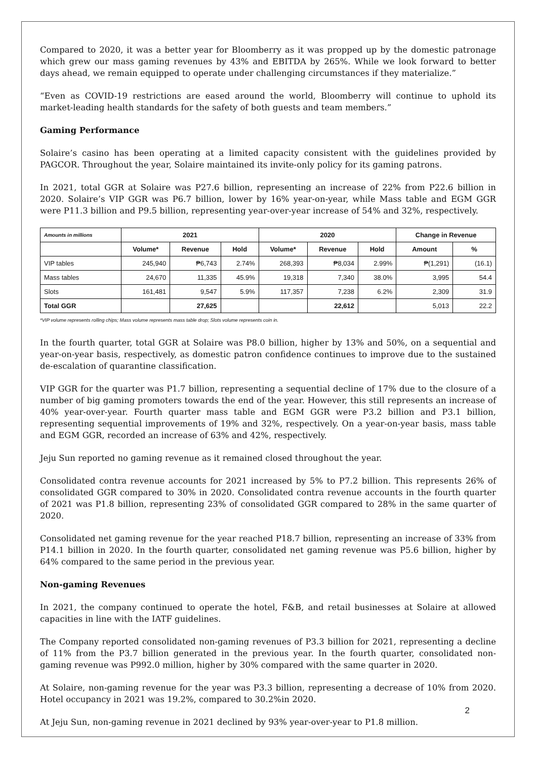Compared to 2020, it was a better year for Bloomberry as it was propped up by the domestic patronage which grew our mass gaming revenues by 43% and EBITDA by 265%. While we look forward to better days ahead, we remain equipped to operate under challenging circumstances if they materialize.”
“Even as COVID-19 restrictions are eased around the world, Bloomberry will continue to uphold its market-leading health standards for the safety of both guests and team members.”
Gaming Performance
Solaire’s casino has been operating at a limited capacity consistent with the guidelines provided by PAGCOR. Throughout the year, Solaire maintained its invite-only policy for its gaming patrons.
In 2021, total GGR at Solaire was P27.6 billion, representing an increase of 22% from P22.6 billion in 2020. Solaire’s VIP GGR was P6.7 billion, lower by 16% year-on-year, while Mass table and EGM GGR were P11.3 billion and P9.5 billion, representing year-over-year increase of 54% and 32%, respectively.
| Amounts in millions | 2021 | | | 2020 | | | Change in Revenue | |
| --- | --- | --- | --- | --- | --- | --- | --- | --- |
| | Volume* | Revenue | Hold | Volume* | Revenue | Hold | Amount | % |
| VIP tables | 245,940 | ₱6,743 | 2.74% | 268,393 | ₱8,034 | 2.99% | ₱(1,291) | (16.1) |
| Mass tables | 24,670 | 11,335 | 45.9% | 19,318 | 7,340 | 38.0% | 3,995 | 54.4 |
| Slots | 161,481 | 9,547 | 5.9% | 117,357 | 7,238 | 6.2% | 2,309 | 31.9 |
| Total GGR | | 27,625 | | | 22,612 | | 5,013 | 22.2 |
*VIP volume represents rolling chips; Mass volume represents mass table drop; Slots volume represents coin in.
In the fourth quarter, total GGR at Solaire was P8.0 billion, higher by 13% and 50%, on a sequential and year-on-year basis, respectively, as domestic patron confidence continues to improve due to the sustained de-escalation of quarantine classification.
VIP GGR for the quarter was P1.7 billion, representing a sequential decline of 17% due to the closure of a number of big gaming promoters towards the end of the year. However, this still represents an increase of 40% year-over-year. Fourth quarter mass table and EGM GGR were P3.2 billion and P3.1 billion, representing sequential improvements of 19% and 32%, respectively. On a year-on-year basis, mass table and EGM GGR, recorded an increase of 63% and 42%, respectively.
Jeju Sun reported no gaming revenue as it remained closed throughout the year.
Consolidated contra revenue accounts for 2021 increased by 5% to P7.2 billion. This represents 26% of consolidated GGR compared to 30% in 2020. Consolidated contra revenue accounts in the fourth quarter of 2021 was P1.8 billion, representing 23% of consolidated GGR compared to 28% in the same quarter of 2020.
Consolidated net gaming revenue for the year reached P18.7 billion, representing an increase of 33% from P14.1 billion in 2020. In the fourth quarter, consolidated net gaming revenue was P5.6 billion, higher by 64% compared to the same period in the previous year.
Non-gaming Revenues
In 2021, the company continued to operate the hotel, F&B, and retail businesses at Solaire at allowed capacities in line with the IATF guidelines.
The Company reported consolidated non-gaming revenues of P3.3 billion for 2021, representing a decline of 11% from the P3.7 billion generated in the previous year. In the fourth quarter, consolidated non-gaming revenue was P992.0 million, higher by 30% compared with the same quarter in 2020.
At Solaire, non-gaming revenue for the year was P3.3 billion, representing a decrease of 10% from 2020. Hotel occupancy in 2021 was 19.2%, compared to 30.2%in 2020.
At Jeju Sun, non-gaming revenue in 2021 declined by 93% year-over-year to P1.8 million.
2